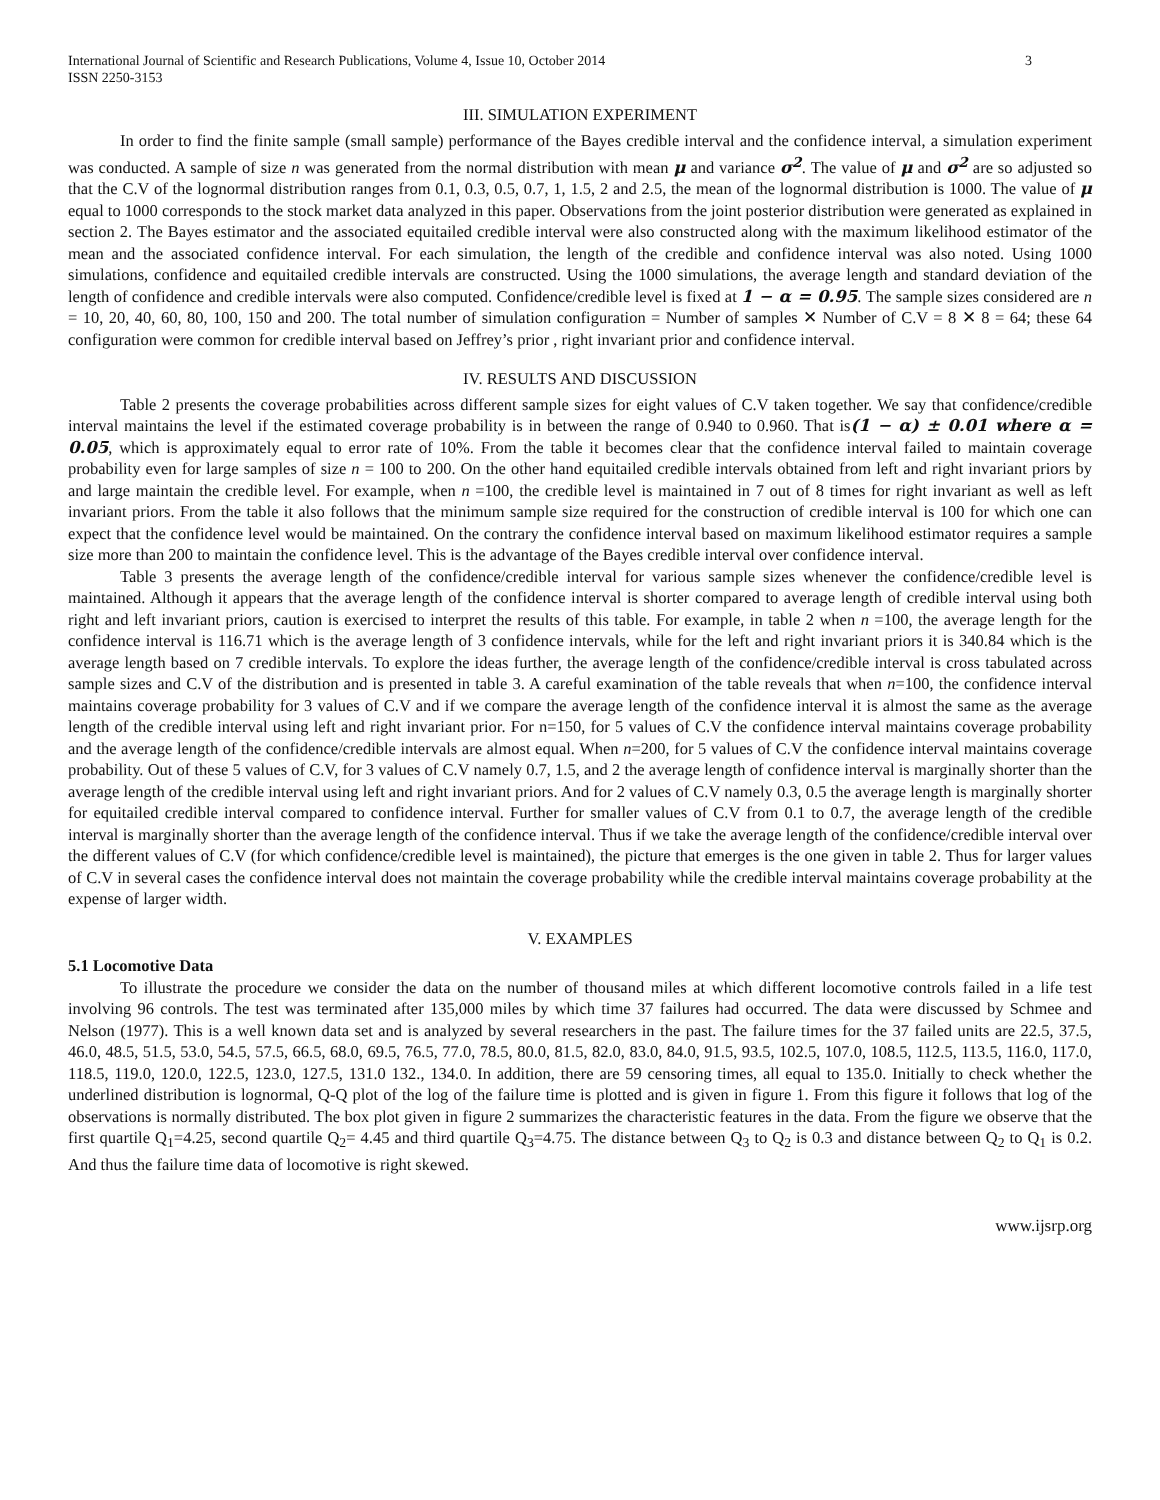International Journal of Scientific and Research Publications, Volume 4, Issue 10, October 2014
ISSN 2250-3153 3
III. SIMULATION EXPERIMENT
In order to find the finite sample (small sample) performance of the Bayes credible interval and the confidence interval, a simulation experiment was conducted. A sample of size n was generated from the normal distribution with mean μ and variance σ<sup>2</sup>. The value of μ and σ<sup>2</sup> are so adjusted so that the C.V of the lognormal distribution ranges from 0.1, 0.3, 0.5, 0.7, 1, 1.5, 2 and 2.5, the mean of the lognormal distribution is 1000. The value of μ equal to 1000 corresponds to the stock market data analyzed in this paper. Observations from the joint posterior distribution were generated as explained in section 2. The Bayes estimator and the associated equitailed credible interval were also constructed along with the maximum likelihood estimator of the mean and the associated confidence interval. For each simulation, the length of the credible and confidence interval was also noted. Using 1000 simulations, confidence and equitailed credible intervals are constructed. Using the 1000 simulations, the average length and standard deviation of the length of confidence and credible intervals were also computed. Confidence/credible level is fixed at 1 − α = 0.95. The sample sizes considered are n = 10, 20, 40, 60, 80, 100, 150 and 200. The total number of simulation configuration = Number of samples ✕ Number of C.V = 8 ✕ 8 = 64; these 64 configuration were common for credible interval based on Jeffrey’s prior , right invariant prior and confidence interval.
IV. RESULTS AND DISCUSSION
Table 2 presents the coverage probabilities across different sample sizes for eight values of C.V taken together. We say that confidence/credible interval maintains the level if the estimated coverage probability is in between the range of 0.940 to 0.960. That is(1 − α) ± 0.01 where α = 0.05, which is approximately equal to error rate of 10%. From the table it becomes clear that the confidence interval failed to maintain coverage probability even for large samples of size n = 100 to 200. On the other hand equitailed credible intervals obtained from left and right invariant priors by and large maintain the credible level. For example, when n =100, the credible level is maintained in 7 out of 8 times for right invariant as well as left invariant priors. From the table it also follows that the minimum sample size required for the construction of credible interval is 100 for which one can expect that the confidence level would be maintained. On the contrary the confidence interval based on maximum likelihood estimator requires a sample size more than 200 to maintain the confidence level. This is the advantage of the Bayes credible interval over confidence interval.
Table 3 presents the average length of the confidence/credible interval for various sample sizes whenever the confidence/credible level is maintained. Although it appears that the average length of the confidence interval is shorter compared to average length of credible interval using both right and left invariant priors, caution is exercised to interpret the results of this table. For example, in table 2 when n =100, the average length for the confidence interval is 116.71 which is the average length of 3 confidence intervals, while for the left and right invariant priors it is 340.84 which is the average length based on 7 credible intervals. To explore the ideas further, the average length of the confidence/credible interval is cross tabulated across sample sizes and C.V of the distribution and is presented in table 3. A careful examination of the table reveals that when n=100, the confidence interval maintains coverage probability for 3 values of C.V and if we compare the average length of the confidence interval it is almost the same as the average length of the credible interval using left and right invariant prior. For n=150, for 5 values of C.V the confidence interval maintains coverage probability and the average length of the confidence/credible intervals are almost equal. When n=200, for 5 values of C.V the confidence interval maintains coverage probability. Out of these 5 values of C.V, for 3 values of C.V namely 0.7, 1.5, and 2 the average length of confidence interval is marginally shorter than the average length of the credible interval using left and right invariant priors. And for 2 values of C.V namely 0.3, 0.5 the average length is marginally shorter for equitailed credible interval compared to confidence interval. Further for smaller values of C.V from 0.1 to 0.7, the average length of the credible interval is marginally shorter than the average length of the confidence interval. Thus if we take the average length of the confidence/credible interval over the different values of C.V (for which confidence/credible level is maintained), the picture that emerges is the one given in table 2. Thus for larger values of C.V in several cases the confidence interval does not maintain the coverage probability while the credible interval maintains coverage probability at the expense of larger width.
V. EXAMPLES
5.1 Locomotive Data
To illustrate the procedure we consider the data on the number of thousand miles at which different locomotive controls failed in a life test involving 96 controls. The test was terminated after 135,000 miles by which time 37 failures had occurred. The data were discussed by Schmee and Nelson (1977). This is a well known data set and is analyzed by several researchers in the past. The failure times for the 37 failed units are 22.5, 37.5, 46.0, 48.5, 51.5, 53.0, 54.5, 57.5, 66.5, 68.0, 69.5, 76.5, 77.0, 78.5, 80.0, 81.5, 82.0, 83.0, 84.0, 91.5, 93.5, 102.5, 107.0, 108.5, 112.5, 113.5, 116.0, 117.0, 118.5, 119.0, 120.0, 122.5, 123.0, 127.5, 131.0 132., 134.0. In addition, there are 59 censoring times, all equal to 135.0. Initially to check whether the underlined distribution is lognormal, Q-Q plot of the log of the failure time is plotted and is given in figure 1. From this figure it follows that log of the observations is normally distributed. The box plot given in figure 2 summarizes the characteristic features in the data. From the figure we observe that the first quartile Q<sub>1</sub>=4.25, second quartile Q<sub>2</sub>= 4.45 and third quartile Q<sub>3</sub>=4.75. The distance between Q<sub>3</sub> to Q<sub>2</sub> is 0.3 and distance between Q<sub>2</sub> to Q<sub>1</sub> is 0.2. And thus the failure time data of locomotive is right skewed.
www.ijsrp.org